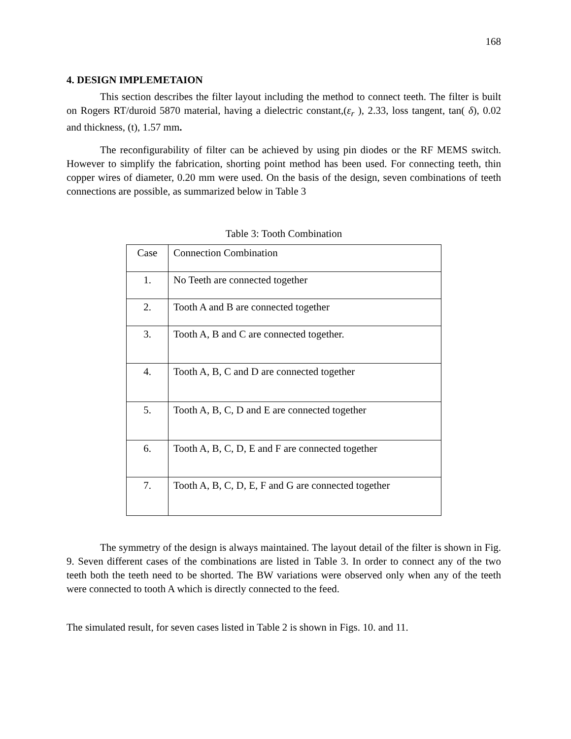168
4. DESIGN IMPLEMETAION
This section describes the filter layout including the method to connect teeth. The filter is built on Rogers RT/duroid 5870 material, having a dielectric constant,(ε<sub>r</sub> ), 2.33, loss tangent, tan( δ), 0.02 and thickness, (t), 1.57 mm.
The reconfigurability of filter can be achieved by using pin diodes or the RF MEMS switch. However to simplify the fabrication, shorting point method has been used. For connecting teeth, thin copper wires of diameter, 0.20 mm were used. On the basis of the design, seven combinations of teeth connections are possible, as summarized below in Table 3
Table 3: Tooth Combination
| Case | Connection Combination |
| 1. | No Teeth are connected together |
| 2. | Tooth A and B are connected together |
| 3. | Tooth A, B and C are connected together. |
| 4. | Tooth A, B, C and D are connected together |
| 5. | Tooth A, B, C, D and E are connected together |
| 6. | Tooth A, B, C, D, E and F are connected together |
| 7. | Tooth A, B, C, D, E, F and G are connected together |
The symmetry of the design is always maintained. The layout detail of the filter is shown in Fig. 9. Seven different cases of the combinations are listed in Table 3. In order to connect any of the two teeth both the teeth need to be shorted. The BW variations were observed only when any of the teeth were connected to tooth A which is directly connected to the feed.
The simulated result, for seven cases listed in Table 2 is shown in Figs. 10. and 11.